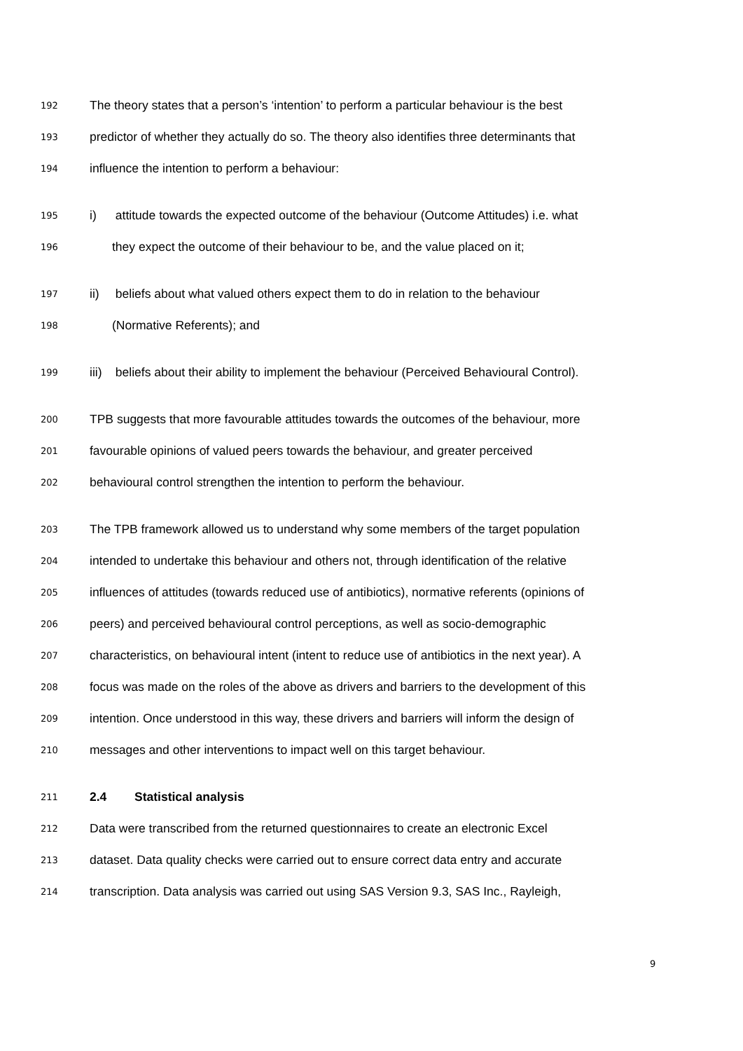192 The theory states that a person’s ‘intention’ to perform a particular behaviour is the best
193 predictor of whether they actually do so. The theory also identifies three determinants that
194 influence the intention to perform a behaviour:
195 i) attitude towards the expected outcome of the behaviour (Outcome Attitudes) i.e. what
196 they expect the outcome of their behaviour to be, and the value placed on it;
197 ii) beliefs about what valued others expect them to do in relation to the behaviour
198 (Normative Referents); and
199 iii) beliefs about their ability to implement the behaviour (Perceived Behavioural Control).
200 TPB suggests that more favourable attitudes towards the outcomes of the behaviour, more
201 favourable opinions of valued peers towards the behaviour, and greater perceived
202 behavioural control strengthen the intention to perform the behaviour.
203 The TPB framework allowed us to understand why some members of the target population
204 intended to undertake this behaviour and others not, through identification of the relative
205 influences of attitudes (towards reduced use of antibiotics), normative referents (opinions of
206 peers) and perceived behavioural control perceptions, as well as socio-demographic
207 characteristics, on behavioural intent (intent to reduce use of antibiotics in the next year). A
208 focus was made on the roles of the above as drivers and barriers to the development of this
209 intention. Once understood in this way, these drivers and barriers will inform the design of
210 messages and other interventions to impact well on this target behaviour.
211 2.4 Statistical analysis
212 Data were transcribed from the returned questionnaires to create an electronic Excel
213 dataset. Data quality checks were carried out to ensure correct data entry and accurate
214 transcription. Data analysis was carried out using SAS Version 9.3, SAS Inc., Rayleigh,
9